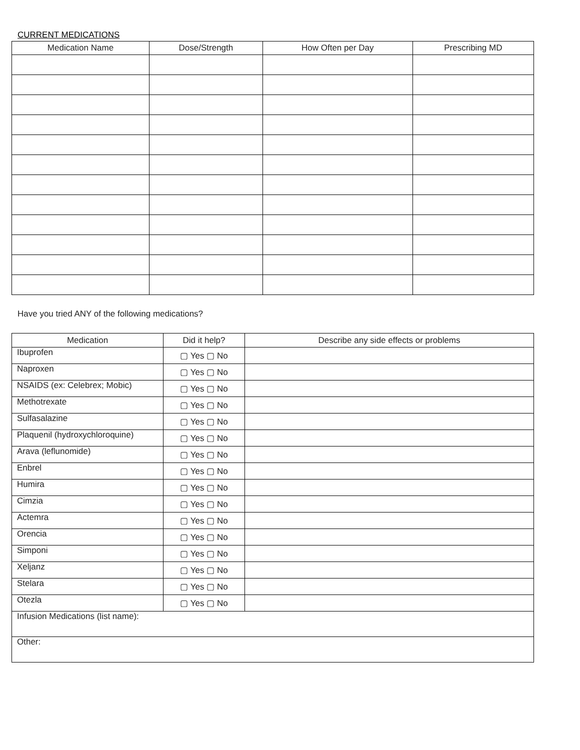CURRENT MEDICATIONS
| Medication Name | Dose/Strength | How Often per Day | Prescribing MD |
| --- | --- | --- | --- |
Have you tried ANY of the following medications?
| Medication | Did it help? | Describe any side effects or problems |
| --- | --- | --- |
| Ibuprofen | ▢ Yes ▢ No | |
| Naproxen | ▢ Yes ▢ No | |
| NSAIDS (ex: Celebrex; Mobic) | ▢ Yes ▢ No | |
| Methotrexate | ▢ Yes ▢ No | |
| Sulfasalazine | ▢ Yes ▢ No | |
| Plaquenil (hydroxychloroquine) | ▢ Yes ▢ No | |
| Arava (leflunomide) | ▢ Yes ▢ No | |
| Enbrel | ▢ Yes ▢ No | |
| Humira | ▢ Yes ▢ No | |
| Cimzia | ▢ Yes ▢ No | |
| Actemra | ▢ Yes ▢ No | |
| Orencia | ▢ Yes ▢ No | |
| Simponi | ▢ Yes ▢ No | |
| Xeljanz | ▢ Yes ▢ No | |
| Stelara | ▢ Yes ▢ No | |
| Otezla | ▢ Yes ▢ No | |
| Infusion Medications (list name): | | |
| Other: | | |